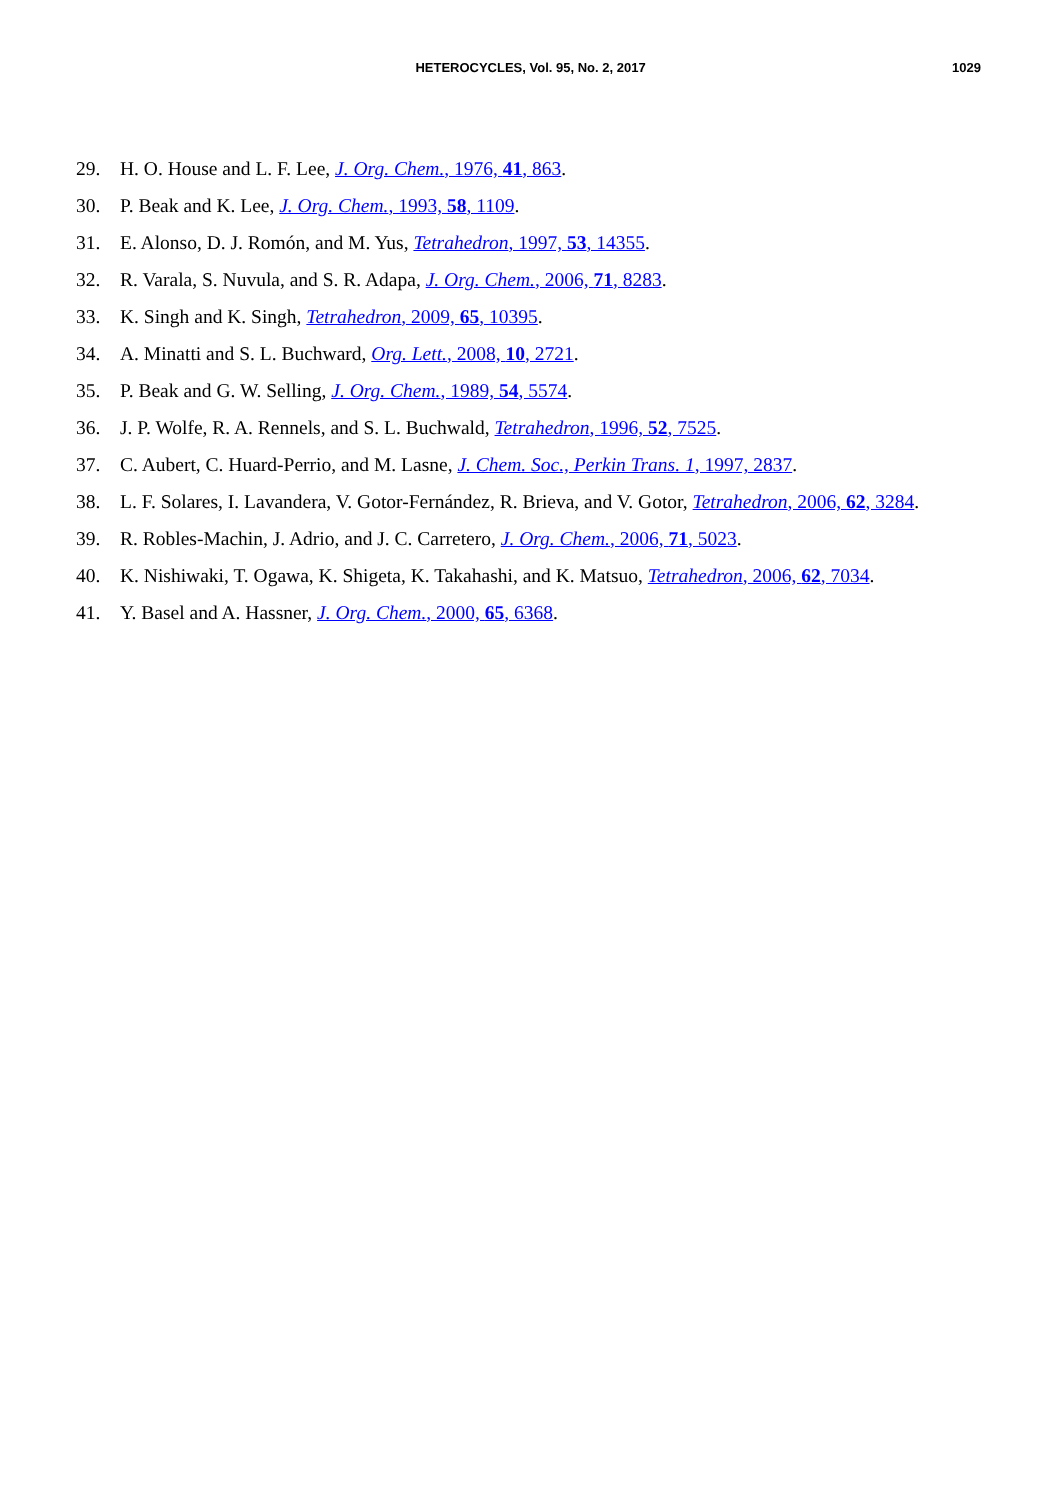HETEROCYCLES, Vol. 95, No. 2, 2017
1029
29. H. O. House and L. F. Lee, J. Org. Chem., 1976, 41, 863.
30. P. Beak and K. Lee, J. Org. Chem., 1993, 58, 1109.
31. E. Alonso, D. J. Romón, and M. Yus, Tetrahedron, 1997, 53, 14355.
32. R. Varala, S. Nuvula, and S. R. Adapa, J. Org. Chem., 2006, 71, 8283.
33. K. Singh and K. Singh, Tetrahedron, 2009, 65, 10395.
34. A. Minatti and S. L. Buchward, Org. Lett., 2008, 10, 2721.
35. P. Beak and G. W. Selling, J. Org. Chem., 1989, 54, 5574.
36. J. P. Wolfe, R. A. Rennels, and S. L. Buchwald, Tetrahedron, 1996, 52, 7525.
37. C. Aubert, C. Huard-Perrio, and M. Lasne, J. Chem. Soc., Perkin Trans. 1, 1997, 2837.
38. L. F. Solares, I. Lavandera, V. Gotor-Fernández, R. Brieva, and V. Gotor, Tetrahedron, 2006, 62, 3284.
39. R. Robles-Machin, J. Adrio, and J. C. Carretero, J. Org. Chem., 2006, 71, 5023.
40. K. Nishiwaki, T. Ogawa, K. Shigeta, K. Takahashi, and K. Matsuo, Tetrahedron, 2006, 62, 7034.
41. Y. Basel and A. Hassner, J. Org. Chem., 2000, 65, 6368.